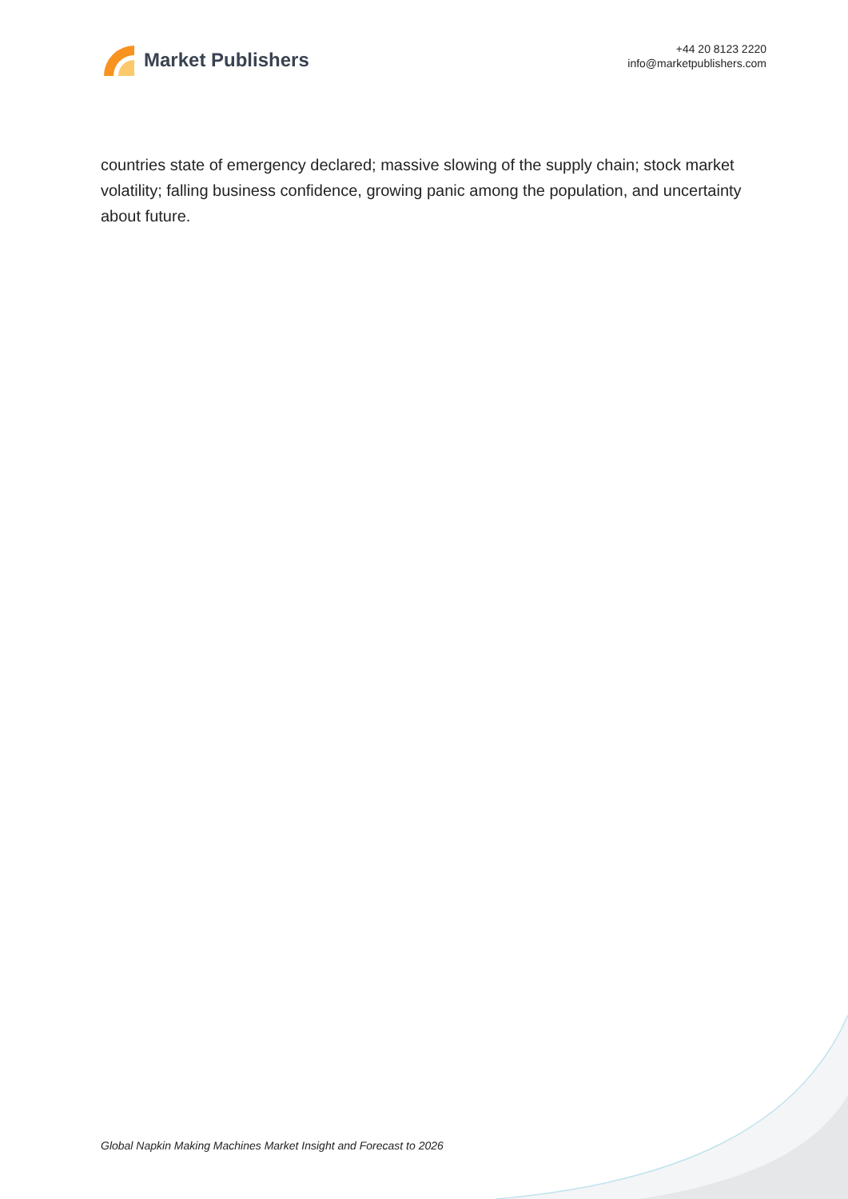Market Publishers
+44 20 8123 2220
info@marketpublishers.com
countries state of emergency declared; massive slowing of the supply chain; stock market volatility; falling business confidence, growing panic among the population, and uncertainty about future.
Global Napkin Making Machines Market Insight and Forecast to 2026